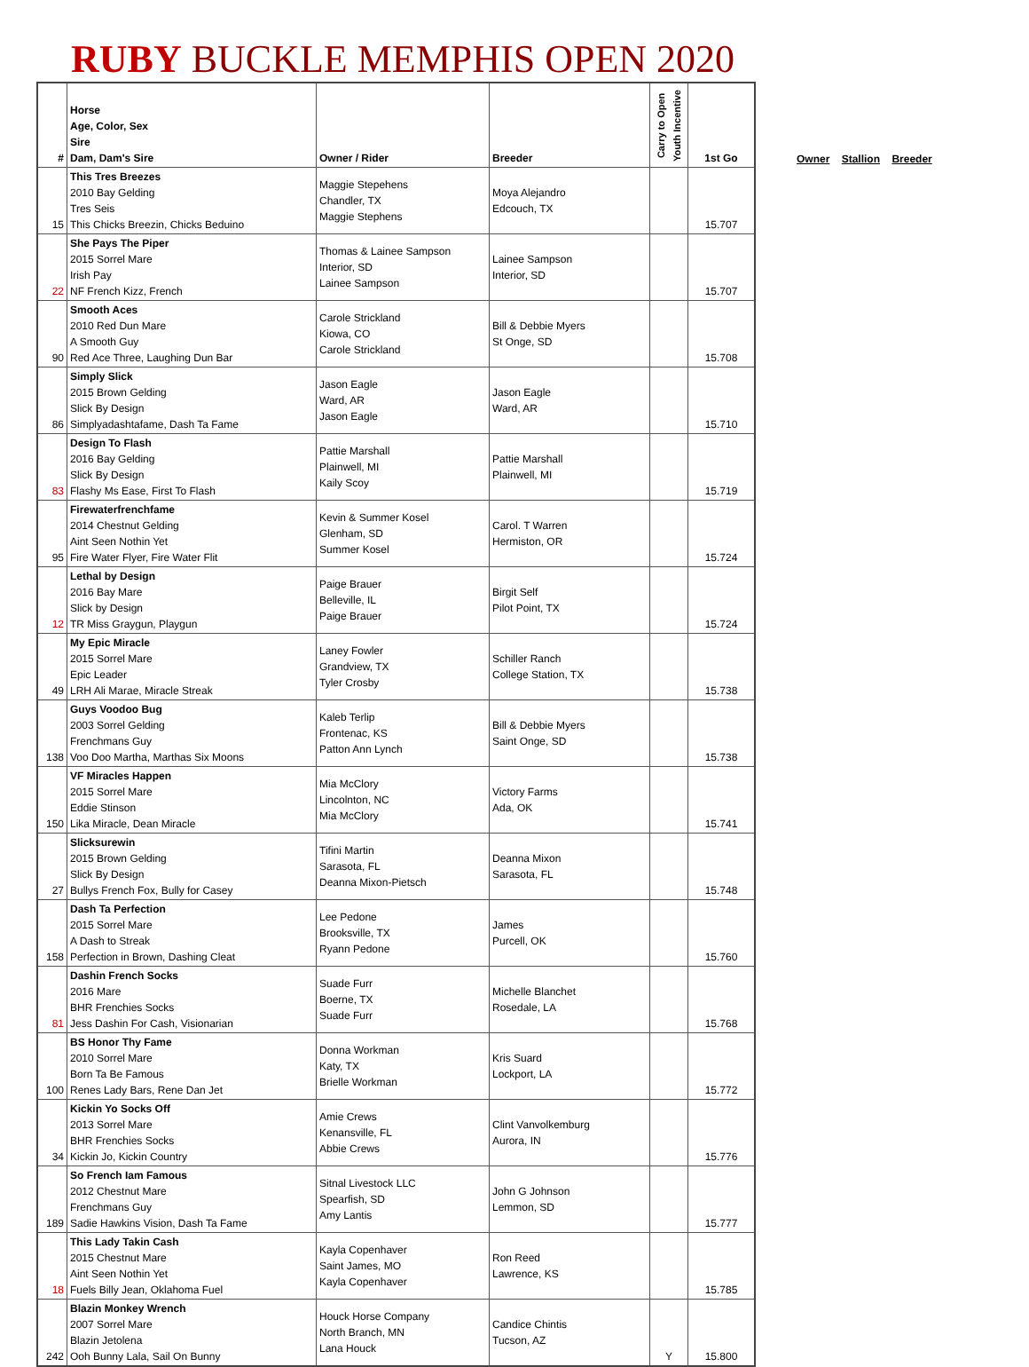RUBY BUCKLE MEMPHIS OPEN 2020
| # | Horse Age, Color, Sex Sire Dam, Dam's Sire | Owner / Rider | Breeder | Carry to Open Youth Incentive | 1st Go |
| --- | --- | --- | --- | --- | --- |
| 15 | This Tres Breezes 2010 Bay Gelding Tres Seis This Chicks Breezin, Chicks Beduino | Maggie Stepehens Chandler, TX Maggie Stephens | Moya Alejandro Edcouch, TX | | 15.707 |
| 22 | She Pays The Piper 2015 Sorrel Mare Irish Pay NF French Kizz, French | Thomas & Lainee Sampson Interior, SD Lainee Sampson | Lainee Sampson Interior, SD | | 15.707 |
| 90 | Smooth Aces 2010 Red Dun Mare A Smooth Guy Red Ace Three, Laughing Dun Bar | Carole Strickland Kiowa, CO Carole Strickland | Bill & Debbie Myers St Onge, SD | | 15.708 |
| 86 | Simply Slick 2015 Brown Gelding Slick By Design Simplyadashtafame, Dash Ta Fame | Jason Eagle Ward, AR Jason Eagle | Jason Eagle Ward, AR | | 15.710 |
| 83 | Design To Flash 2016 Bay Gelding Slick By Design Flashy Ms Ease, First To Flash | Pattie Marshall Plainwell, MI Kaily Scoy | Pattie Marshall Plainwell, MI | | 15.719 |
| 95 | Firewaterfrenchfame 2014 Chestnut Gelding Aint Seen Nothin Yet Fire Water Flyer, Fire Water Flit | Kevin & Summer Kosel Glenham, SD Summer Kosel | Carol. T Warren Hermiston, OR | | 15.724 |
| 12 | Lethal by Design 2016 Bay Mare Slick by Design TR Miss Graygun, Playgun | Paige Brauer Belleville, IL Paige Brauer | Birgit Self Pilot Point, TX | | 15.724 |
| 49 | My Epic Miracle 2015 Sorrel Mare Epic Leader LRH Ali Marae, Miracle Streak | Laney Fowler Grandview, TX Tyler Crosby | Schiller Ranch College Station, TX | | 15.738 |
| 138 | Guys Voodoo Bug 2003 Sorrel Gelding Frenchmans Guy Voo Doo Martha, Marthas Six Moons | Kaleb Terlip Frontenac, KS Patton Ann Lynch | Bill & Debbie Myers Saint Onge, SD | | 15.738 |
| 150 | VF Miracles Happen 2015 Sorrel Mare Eddie Stinson Lika Miracle, Dean Miracle | Mia McClory Lincolnton, NC Mia McClory | Victory Farms Ada, OK | | 15.741 |
| 27 | Slicksurewin 2015 Brown Gelding Slick By Design Bullys French Fox, Bully for Casey | Tifini Martin Sarasota, FL Deanna Mixon-Pietsch | Deanna Mixon Sarasota, FL | | 15.748 |
| 158 | Dash Ta Perfection 2015 Sorrel Mare A Dash to Streak Perfection in Brown, Dashing Cleat | Lee Pedone Brooksville, TX Ryann Pedone | James Purcell, OK | | 15.760 |
| 81 | Dashin French Socks 2016 Mare BHR Frenchies Socks Jess Dashin For Cash, Visionarian | Suade Furr Boerne, TX Suade Furr | Michelle Blanchet Rosedale, LA | | 15.768 |
| 100 | BS Honor Thy Fame 2010 Sorrel Mare Born Ta Be Famous Renes Lady Bars, Rene Dan Jet | Donna Workman Katy, TX Brielle Workman | Kris Suard Lockport, LA | | 15.772 |
| 34 | Kickin Yo Socks Off 2013 Sorrel Mare BHR Frenchies Socks Kickin Jo, Kickin Country | Amie Crews Kenansville, FL Abbie Crews | Clint Vanvolkemburg Aurora, IN | | 15.776 |
| 189 | So French Iam Famous 2012 Chestnut Mare Frenchmans Guy Sadie Hawkins Vision, Dash Ta Fame | Sitnal Livestock LLC Spearfish, SD Amy Lantis | John G Johnson Lemmon, SD | | 15.777 |
| 18 | This Lady Takin Cash 2015 Chestnut Mare Aint Seen Nothin Yet Fuels Billy Jean, Oklahoma Fuel | Kayla Copenhaver Saint James, MO Kayla Copenhaver | Ron Reed Lawrence, KS | | 15.785 |
| 242 | Blazin Monkey Wrench 2007 Sorrel Mare Blazin Jetolena Ooh Bunny Lala, Sail On Bunny | Houck Horse Company North Branch, MN Lana Houck | Candice Chintis Tucson, AZ | Y | 15.800 |
Owner Stallion Breeder